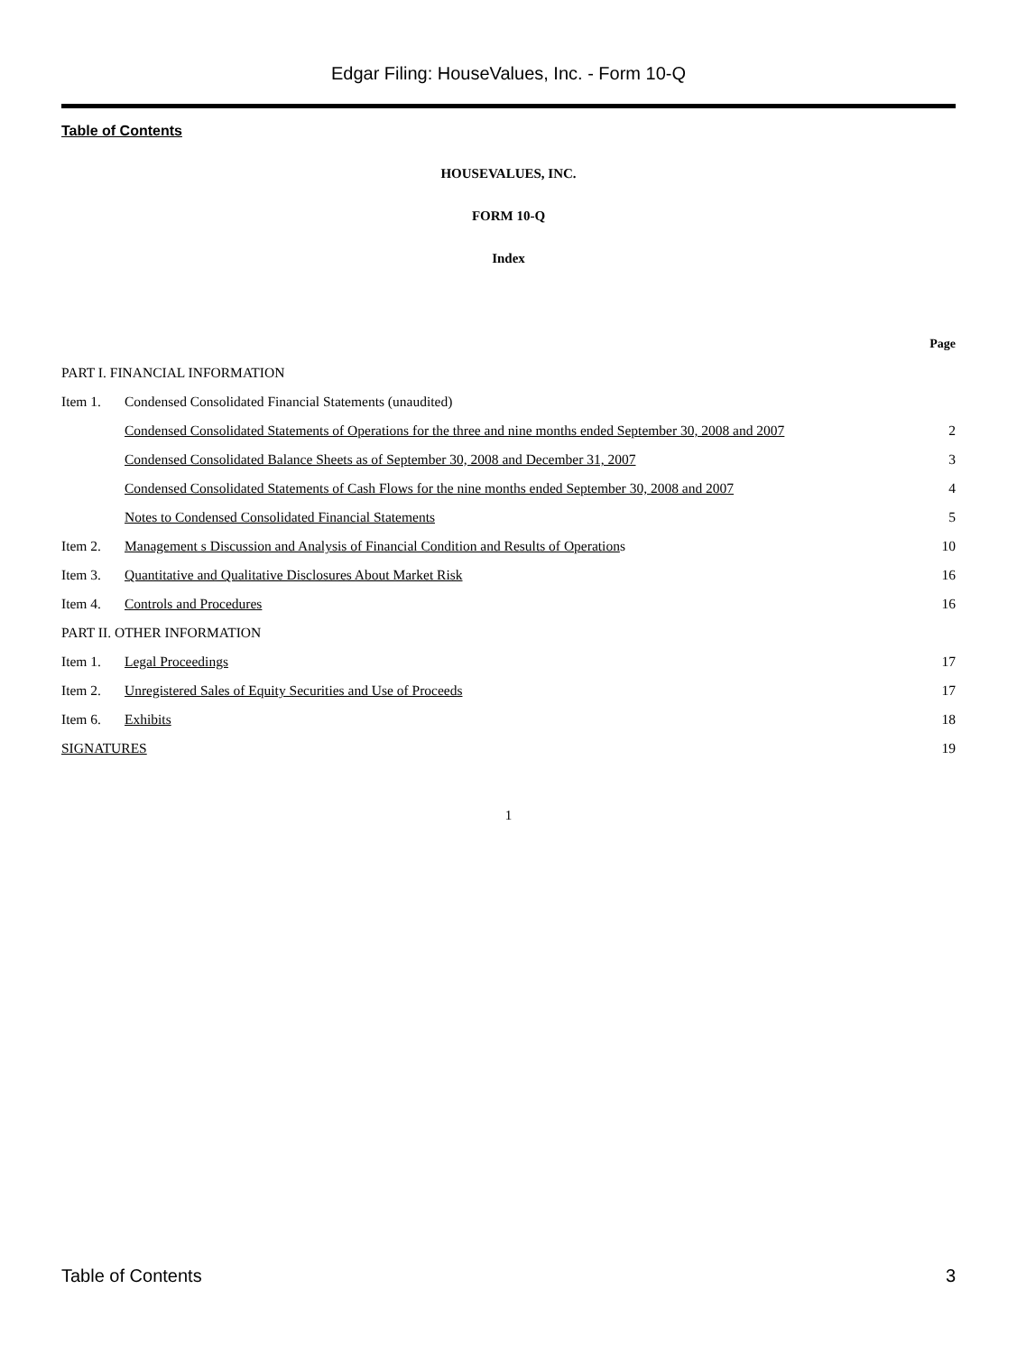Edgar Filing: HouseValues, Inc. - Form 10-Q
Table of Contents
HOUSEVALUES, INC.
FORM 10-Q
Index
| | | Page |
| PART I. FINANCIAL INFORMATION | | |
| Item 1. | Condensed Consolidated Financial Statements (unaudited) | |
| | Condensed Consolidated Statements of Operations for the three and nine months ended September 30, 2008 and 2007 | 2 |
| | Condensed Consolidated Balance Sheets as of September 30, 2008 and December 31, 2007 | 3 |
| | Condensed Consolidated Statements of Cash Flows for the nine months ended September 30, 2008 and 2007 | 4 |
| | Notes to Condensed Consolidated Financial Statements | 5 |
| Item 2. | Management s Discussion and Analysis of Financial Condition and Results of Operation s | 10 |
| Item 3. | Quantitative and Qualitative Disclosures About Market Risk | 16 |
| Item 4. | Controls and Procedures | 16 |
| PART II. OTHER INFORMATION | | |
| Item 1. | Legal Proceedings | 17 |
| Item 2. | Unregistered Sales of Equity Securities and Use of Proceeds | 17 |
| Item 6. | Exhibits | 18 |
| SIGNATURES | | 19 |
1
Table of Contents 3